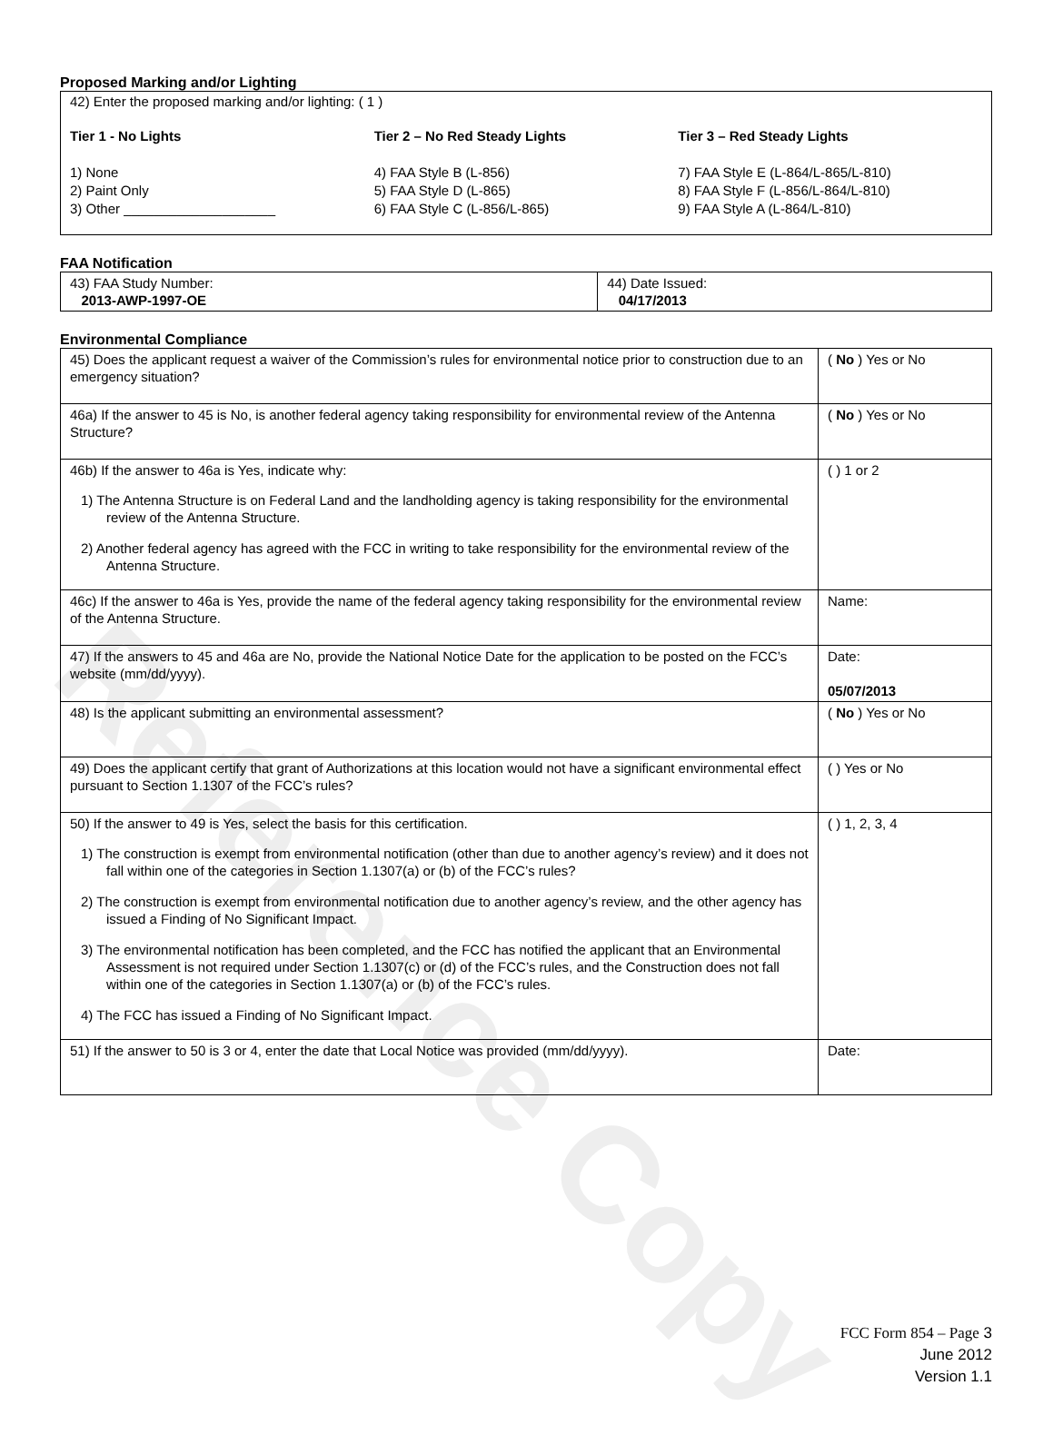Reference Copy
Proposed Marking and/or Lighting
42) Enter the proposed marking and/or lighting: ( 1 )
Tier 1 - No Lights
1) None
2) Paint Only
3) Other ____________________
Tier 2 – No Red Steady Lights
4) FAA Style B (L-856)
5) FAA Style D (L-865)
6) FAA Style C (L-856/L-865)
Tier 3 – Red Steady Lights
7) FAA Style E (L-864/L-865/L-810)
8) FAA Style F (L-856/L-864/L-810)
9) FAA Style A (L-864/L-810)
FAA Notification
| 43) FAA Study Number: 2013-AWP-1997-OE | 44) Date Issued: 04/17/2013 |
Environmental Compliance
| 45) Does the applicant request a waiver of the Commission’s rules for environmental notice prior to construction due to an emergency situation? | ( No ) Yes or No |
| 46a) If the answer to 45 is No, is another federal agency taking responsibility for environmental review of the Antenna Structure? | ( No ) Yes or No |
| 46b) If the answer to 46a is Yes, indicate why: 1) The Antenna Structure is on Federal Land and the landholding agency is taking responsibility for the environmental review of the Antenna Structure. 2) Another federal agency has agreed with the FCC in writing to take responsibility for the environmental review of the Antenna Structure. | ( ) 1 or 2 |
| 46c) If the answer to 46a is Yes, provide the name of the federal agency taking responsibility for the environmental review of the Antenna Structure. | Name: |
| 47) If the answers to 45 and 46a are No, provide the National Notice Date for the application to be posted on the FCC’s website (mm/dd/yyyy). | Date: 05/07/2013 |
| 48) Is the applicant submitting an environmental assessment? | ( No ) Yes or No |
| 49) Does the applicant certify that grant of Authorizations at this location would not have a significant environmental effect pursuant to Section 1.1307 of the FCC’s rules? | ( ) Yes or No |
| 50) If the answer to 49 is Yes, select the basis for this certification. 1) The construction is exempt from environmental notification (other than due to another agency’s review) and it does not fall within one of the categories in Section 1.1307(a) or (b) of the FCC’s rules? 2) The construction is exempt from environmental notification due to another agency’s review, and the other agency has issued a Finding of No Significant Impact. 3) The environmental notification has been completed, and the FCC has notified the applicant that an Environmental Assessment is not required under Section 1.1307(c) or (d) of the FCC’s rules, and the Construction does not fall within one of the categories in Section 1.1307(a) or (b) of the FCC’s rules. 4) The FCC has issued a Finding of No Significant Impact. | ( ) 1, 2, 3, 4 |
| 51) If the answer to 50 is 3 or 4, enter the date that Local Notice was provided (mm/dd/yyyy). | Date: |
FCC Form 854 – Page 3
June 2012
Version 1.1